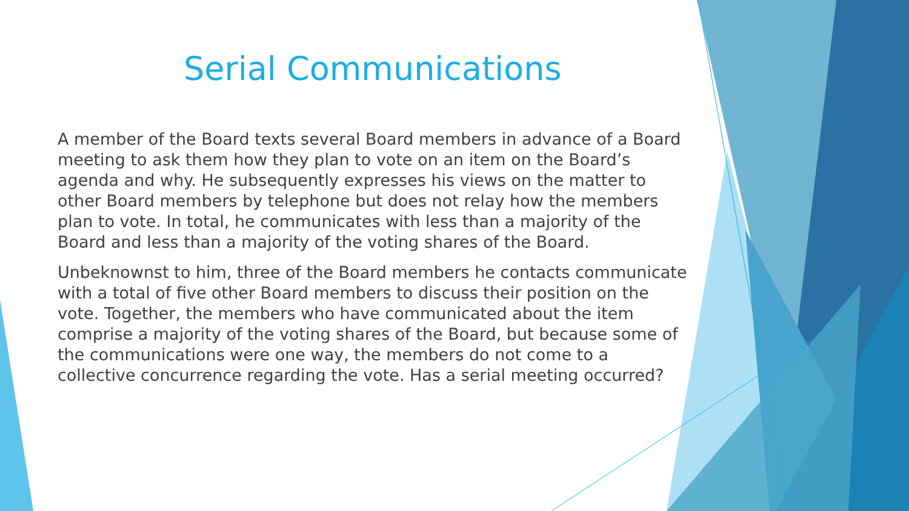Serial Communications
A member of the Board texts several Board members in advance of a Board meeting to ask them how they plan to vote on an item on the Board’s agenda and why. He subsequently expresses his views on the matter to other Board members by telephone but does not relay how the members plan to vote. In total, he communicates with less than a majority of the Board and less than a majority of the voting shares of the Board.
Unbeknownst to him, three of the Board members he contacts communicate with a total of five other Board members to discuss their position on the vote. Together, the members who have communicated about the item comprise a majority of the voting shares of the Board, but because some of the communications were one way, the members do not come to a collective concurrence regarding the vote. Has a serial meeting occurred?